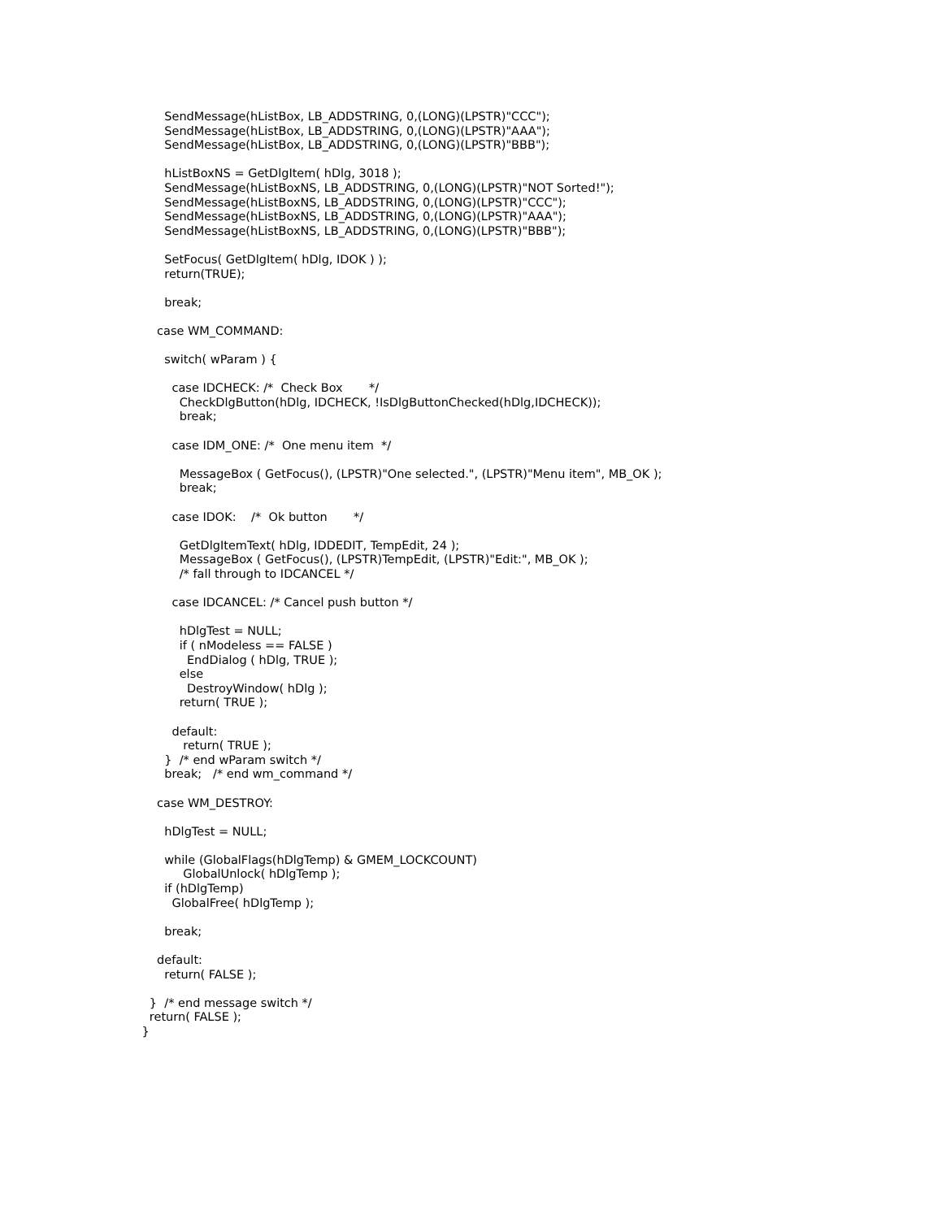SendMessage(hListBox, LB_ADDSTRING, 0,(LONG)(LPSTR)"CCC");
       SendMessage(hListBox, LB_ADDSTRING, 0,(LONG)(LPSTR)"AAA");
       SendMessage(hListBox, LB_ADDSTRING, 0,(LONG)(LPSTR)"BBB");

       hListBoxNS = GetDlgItem( hDlg, 3018 );
       SendMessage(hListBoxNS, LB_ADDSTRING, 0,(LONG)(LPSTR)"NOT Sorted!");
       SendMessage(hListBoxNS, LB_ADDSTRING, 0,(LONG)(LPSTR)"CCC");
       SendMessage(hListBoxNS, LB_ADDSTRING, 0,(LONG)(LPSTR)"AAA");
       SendMessage(hListBoxNS, LB_ADDSTRING, 0,(LONG)(LPSTR)"BBB");

       SetFocus( GetDlgItem( hDlg, IDOK ) );
       return(TRUE);

       break;

     case WM_COMMAND:

       switch( wParam ) {

         case IDCHECK: /*  Check Box       */
           CheckDlgButton(hDlg, IDCHECK, !IsDlgButtonChecked(hDlg,IDCHECK));
           break;

         case IDM_ONE: /*  One menu item  */

           MessageBox ( GetFocus(), (LPSTR)"One selected.", (LPSTR)"Menu item", MB_OK );
           break;

         case IDOK:    /*  Ok button       */

           GetDlgItemText( hDlg, IDDEDIT, TempEdit, 24 );
           MessageBox ( GetFocus(), (LPSTR)TempEdit, (LPSTR)"Edit:", MB_OK );
           /* fall through to IDCANCEL */

         case IDCANCEL: /* Cancel push button */

           hDlgTest = NULL;
           if ( nModeless == FALSE )
             EndDialog ( hDlg, TRUE );
           else
             DestroyWindow( hDlg );
           return( TRUE );

         default:
            return( TRUE );
       }  /* end wParam switch */
       break;   /* end wm_command */

     case WM_DESTROY:

       hDlgTest = NULL;

       while (GlobalFlags(hDlgTemp) & GMEM_LOCKCOUNT)
            GlobalUnlock( hDlgTemp );
       if (hDlgTemp)
         GlobalFree( hDlgTemp );

       break;

     default:
       return( FALSE );

   }  /* end message switch */
   return( FALSE );
 }